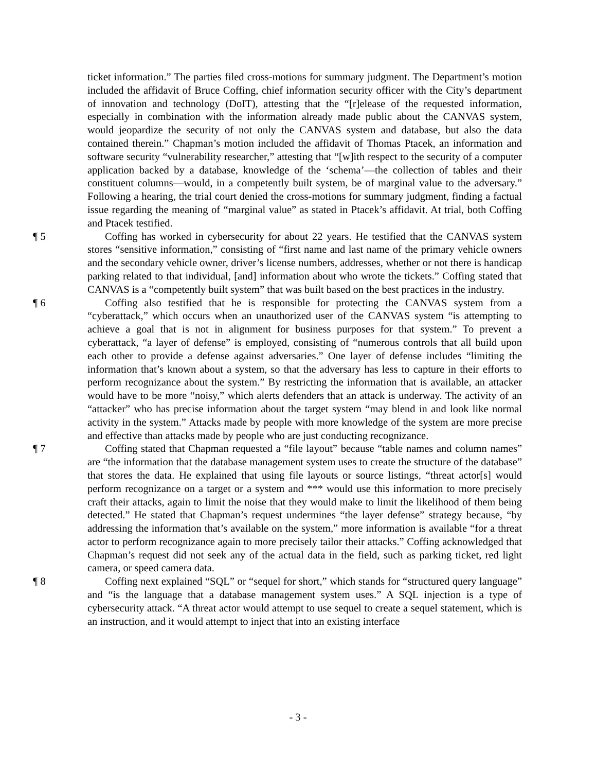ticket information.” The parties filed cross-motions for summary judgment. The Department’s motion included the affidavit of Bruce Coffing, chief information security officer with the City’s department of innovation and technology (DoIT), attesting that the “[r]elease of the requested information, especially in combination with the information already made public about the CANVAS system, would jeopardize the security of not only the CANVAS system and database, but also the data contained therein.” Chapman’s motion included the affidavit of Thomas Ptacek, an information and software security “vulnerability researcher,” attesting that “[w]ith respect to the security of a computer application backed by a database, knowledge of the ‘schema’—the collection of tables and their constituent columns—would, in a competently built system, be of marginal value to the adversary.” Following a hearing, the trial court denied the cross-motions for summary judgment, finding a factual issue regarding the meaning of “marginal value” as stated in Ptacek’s affidavit. At trial, both Coffing and Ptacek testified.
¶ 5 Coffing has worked in cybersecurity for about 22 years. He testified that the CANVAS system stores “sensitive information,” consisting of “first name and last name of the primary vehicle owners and the secondary vehicle owner, driver’s license numbers, addresses, whether or not there is handicap parking related to that individual, [and] information about who wrote the tickets.” Coffing stated that CANVAS is a “competently built system” that was built based on the best practices in the industry.
¶ 6 Coffing also testified that he is responsible for protecting the CANVAS system from a “cyberattack,” which occurs when an unauthorized user of the CANVAS system “is attempting to achieve a goal that is not in alignment for business purposes for that system.” To prevent a cyberattack, “a layer of defense” is employed, consisting of “numerous controls that all build upon each other to provide a defense against adversaries.” One layer of defense includes “limiting the information that’s known about a system, so that the adversary has less to capture in their efforts to perform recognizance about the system.” By restricting the information that is available, an attacker would have to be more “noisy,” which alerts defenders that an attack is underway. The activity of an “attacker” who has precise information about the target system “may blend in and look like normal activity in the system.” Attacks made by people with more knowledge of the system are more precise and effective than attacks made by people who are just conducting recognizance.
¶ 7 Coffing stated that Chapman requested a “file layout” because “table names and column names” are “the information that the database management system uses to create the structure of the database” that stores the data. He explained that using file layouts or source listings, “threat actor[s] would perform recognizance on a target or a system and *** would use this information to more precisely craft their attacks, again to limit the noise that they would make to limit the likelihood of them being detected.” He stated that Chapman’s request undermines “the layer defense” strategy because, “by addressing the information that’s available on the system,” more information is available “for a threat actor to perform recognizance again to more precisely tailor their attacks.” Coffing acknowledged that Chapman’s request did not seek any of the actual data in the field, such as parking ticket, red light camera, or speed camera data.
¶ 8 Coffing next explained “SQL” or “sequel for short,” which stands for “structured query language” and “is the language that a database management system uses.” A SQL injection is a type of cybersecurity attack. “A threat actor would attempt to use sequel to create a sequel statement, which is an instruction, and it would attempt to inject that into an existing interface
- 3 -